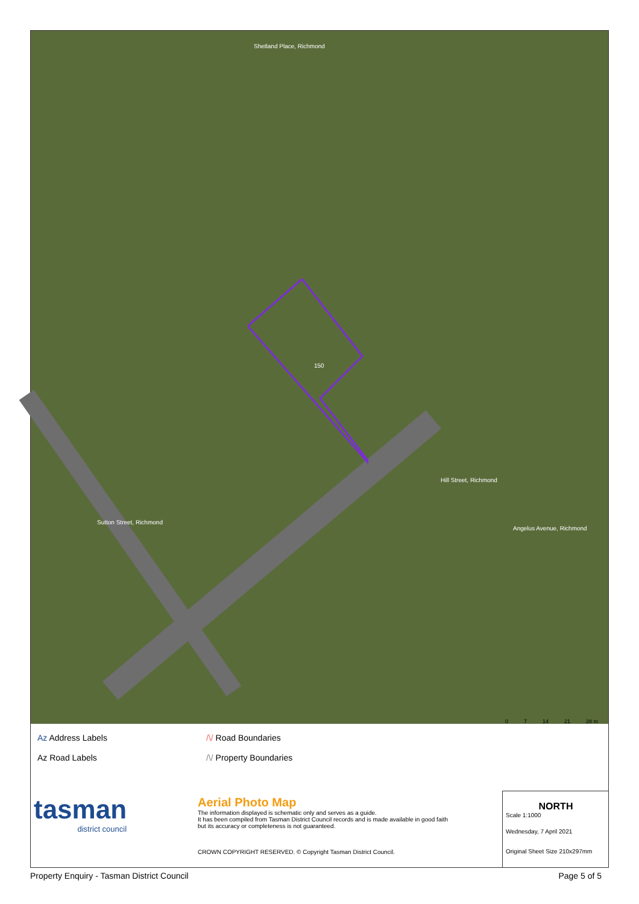150
Hill Street, Richmond
Sutton Street, Richmond
Shetland Place, Richmond
Angelus Avenue, Richmond
0 7 14 21 28 m
Az Address Labels
Az Road Labels
/\/ Road Boundaries
/\/ Property Boundaries
tasman
district council
Aerial Photo Map
The information displayed is schematic only and serves as a guide.
It has been compiled from Tasman District Council records and is made available in good faith
but its accuracy or completeness is not guaranteed.
CROWN COPYRIGHT RESERVED. © Copyright Tasman District Council.
NORTH
Scale 1:1000
Wednesday, 7 April 2021
Original Sheet Size 210x297mm
Property Enquiry - Tasman District Council
Page 5 of 5